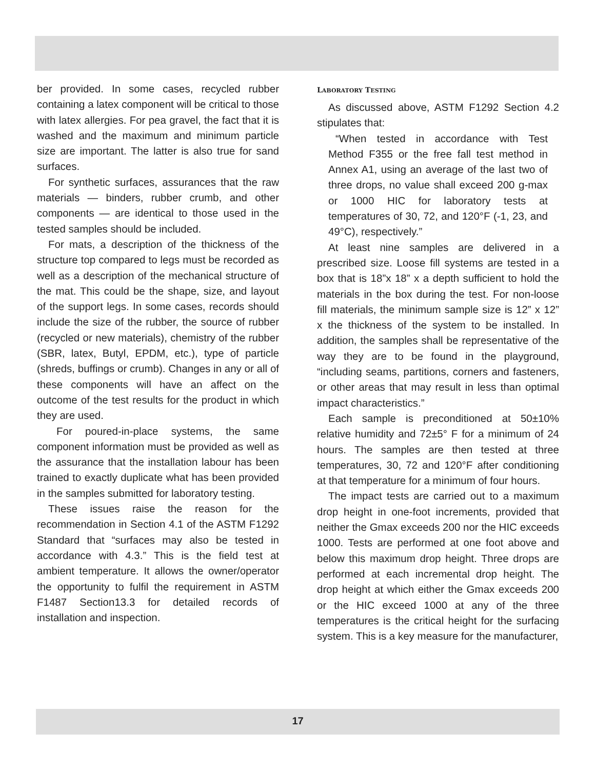ber provided. In some cases, recycled rubber containing a latex component will be critical to those with latex allergies. For pea gravel, the fact that it is washed and the maximum and minimum particle size are important. The latter is also true for sand surfaces.
For synthetic surfaces, assurances that the raw materials — binders, rubber crumb, and other components — are identical to those used in the tested samples should be included.
For mats, a description of the thickness of the structure top compared to legs must be recorded as well as a description of the mechanical structure of the mat. This could be the shape, size, and layout of the support legs. In some cases, records should include the size of the rubber, the source of rubber (recycled or new materials), chemistry of the rubber (SBR, latex, Butyl, EPDM, etc.), type of particle (shreds, buffings or crumb). Changes in any or all of these components will have an affect on the outcome of the test results for the product in which they are used.
For poured-in-place systems, the same component information must be provided as well as the assurance that the installation labour has been trained to exactly duplicate what has been provided in the samples submitted for laboratory testing.
These issues raise the reason for the recommendation in Section 4.1 of the ASTM F1292 Standard that “surfaces may also be tested in accordance with 4.3.” This is the field test at ambient temperature. It allows the owner/operator the opportunity to fulfil the requirement in ASTM F1487 Section13.3 for detailed records of installation and inspection.
LABORATORY TESTING
As discussed above, ASTM F1292 Section 4.2 stipulates that:
“When tested in accordance with Test Method F355 or the free fall test method in Annex A1, using an average of the last two of three drops, no value shall exceed 200 g-max or 1000 HIC for laboratory tests at temperatures of 30, 72, and 120°F (-1, 23, and 49°C), respectively.”
At least nine samples are delivered in a prescribed size. Loose fill systems are tested in a box that is 18”x 18” x a depth sufficient to hold the materials in the box during the test. For non-loose fill materials, the minimum sample size is 12” x 12” x the thickness of the system to be installed. In addition, the samples shall be representative of the way they are to be found in the playground, “including seams, partitions, corners and fasteners, or other areas that may result in less than optimal impact characteristics.”
Each sample is preconditioned at 50±10% relative humidity and 72±5° F for a minimum of 24 hours. The samples are then tested at three temperatures, 30, 72 and 120°F after conditioning at that temperature for a minimum of four hours.
The impact tests are carried out to a maximum drop height in one-foot increments, provided that neither the Gmax exceeds 200 nor the HIC exceeds 1000. Tests are performed at one foot above and below this maximum drop height. Three drops are performed at each incremental drop height. The drop height at which either the Gmax exceeds 200 or the HIC exceed 1000 at any of the three temperatures is the critical height for the surfacing system. This is a key measure for the manufacturer,
17